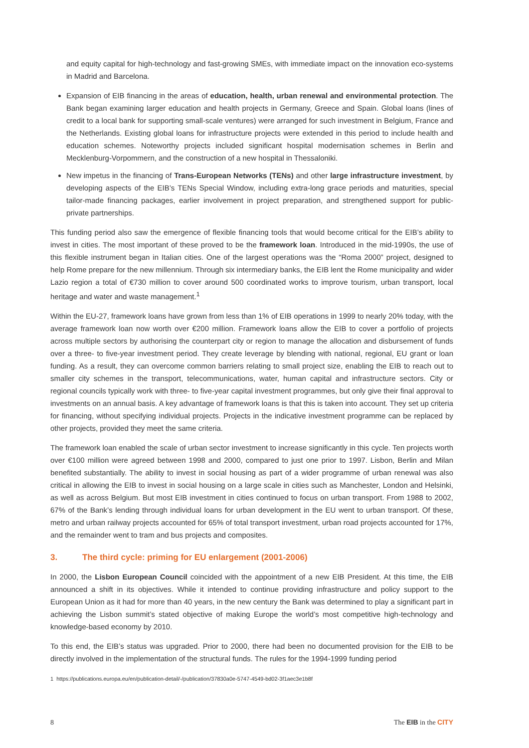and equity capital for high-technology and fast-growing SMEs, with immediate impact on the innovation eco-systems in Madrid and Barcelona.
Expansion of EIB financing in the areas of education, health, urban renewal and environmental protection. The Bank began examining larger education and health projects in Germany, Greece and Spain. Global loans (lines of credit to a local bank for supporting small-scale ventures) were arranged for such investment in Belgium, France and the Netherlands. Existing global loans for infrastructure projects were extended in this period to include health and education schemes. Noteworthy projects included significant hospital modernisation schemes in Berlin and Mecklenburg-Vorpommern, and the construction of a new hospital in Thessaloniki.
New impetus in the financing of Trans-European Networks (TENs) and other large infrastructure investment, by developing aspects of the EIB’s TENs Special Window, including extra-long grace periods and maturities, special tailor-made financing packages, earlier involvement in project preparation, and strengthened support for public-private partnerships.
This funding period also saw the emergence of flexible financing tools that would become critical for the EIB’s ability to invest in cities. The most important of these proved to be the framework loan. Introduced in the mid-1990s, the use of this flexible instrument began in Italian cities. One of the largest operations was the “Roma 2000” project, designed to help Rome prepare for the new millennium. Through six intermediary banks, the EIB lent the Rome municipality and wider Lazio region a total of €730 million to cover around 500 coordinated works to improve tourism, urban transport, local heritage and water and waste management.<sup>1</sup>
Within the EU-27, framework loans have grown from less than 1% of EIB operations in 1999 to nearly 20% today, with the average framework loan now worth over €200 million. Framework loans allow the EIB to cover a portfolio of projects across multiple sectors by authorising the counterpart city or region to manage the allocation and disbursement of funds over a three- to five-year investment period. They create leverage by blending with national, regional, EU grant or loan funding. As a result, they can overcome common barriers relating to small project size, enabling the EIB to reach out to smaller city schemes in the transport, telecommunications, water, human capital and infrastructure sectors. City or regional councils typically work with three- to five-year capital investment programmes, but only give their final approval to investments on an annual basis. A key advantage of framework loans is that this is taken into account. They set up criteria for financing, without specifying individual projects. Projects in the indicative investment programme can be replaced by other projects, provided they meet the same criteria.
The framework loan enabled the scale of urban sector investment to increase significantly in this cycle. Ten projects worth over €100 million were agreed between 1998 and 2000, compared to just one prior to 1997. Lisbon, Berlin and Milan benefited substantially. The ability to invest in social housing as part of a wider programme of urban renewal was also critical in allowing the EIB to invest in social housing on a large scale in cities such as Manchester, London and Helsinki, as well as across Belgium. But most EIB investment in cities continued to focus on urban transport. From 1988 to 2002, 67% of the Bank’s lending through individual loans for urban development in the EU went to urban transport. Of these, metro and urban railway projects accounted for 65% of total transport investment, urban road projects accounted for 17%, and the remainder went to tram and bus projects and composites.
3. The third cycle: priming for EU enlargement (2001-2006)
In 2000, the Lisbon European Council coincided with the appointment of a new EIB President. At this time, the EIB announced a shift in its objectives. While it intended to continue providing infrastructure and policy support to the European Union as it had for more than 40 years, in the new century the Bank was determined to play a significant part in achieving the Lisbon summit’s stated objective of making Europe the world’s most competitive high-technology and knowledge-based economy by 2010.
To this end, the EIB’s status was upgraded. Prior to 2000, there had been no documented provision for the EIB to be directly involved in the implementation of the structural funds. The rules for the 1994-1999 funding period
1 https://publications.europa.eu/en/publication-detail/-/publication/37830a0e-5747-4549-bd02-3f1aec3e1b8f
8 The EIB in the CITY